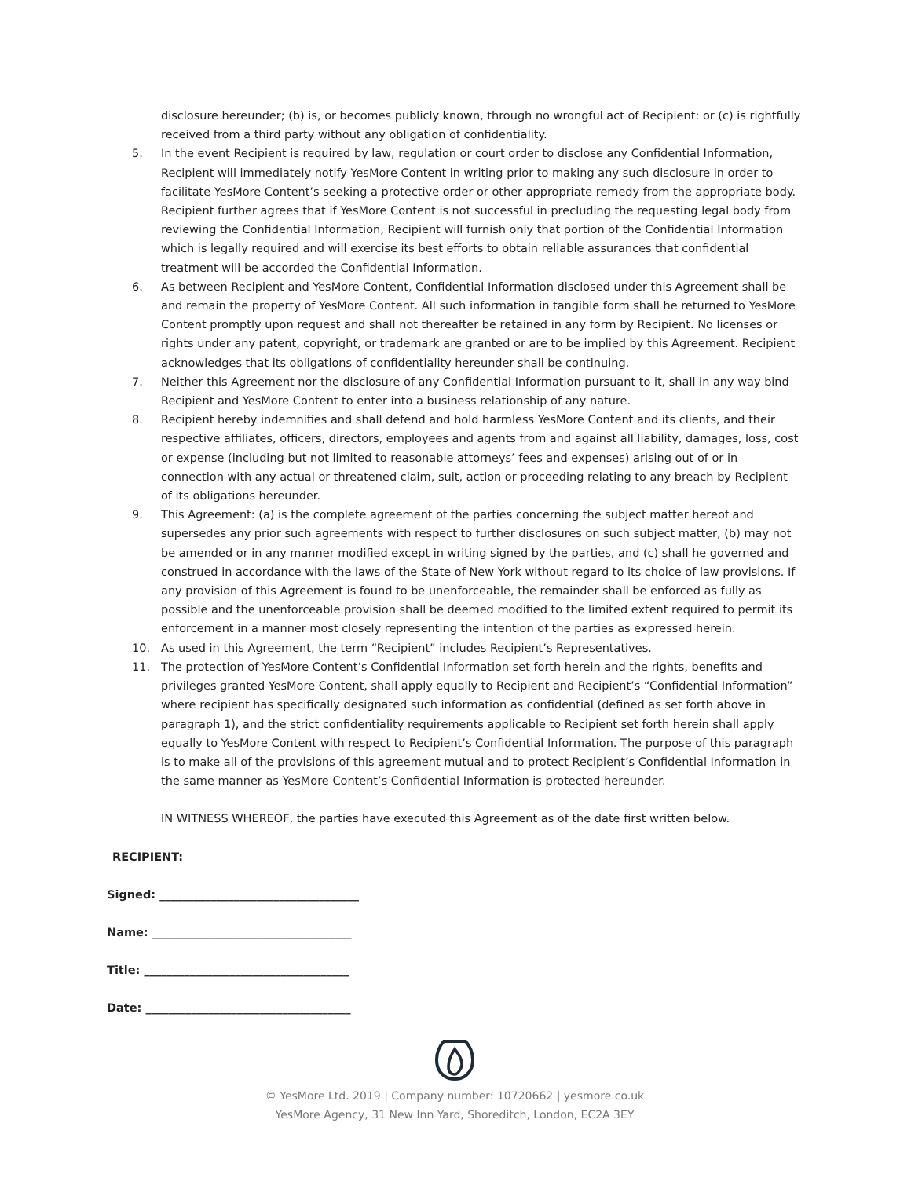disclosure hereunder; (b) is, or becomes publicly known, through no wrongful act of Recipient: or (c) is rightfully received from a third party without any obligation of confidentiality.
5. In the event Recipient is required by law, regulation or court order to disclose any Confidential Information, Recipient will immediately notify YesMore Content in writing prior to making any such disclosure in order to facilitate YesMore Content’s seeking a protective order or other appropriate remedy from the appropriate body. Recipient further agrees that if YesMore Content is not successful in precluding the requesting legal body from reviewing the Confidential Information, Recipient will furnish only that portion of the Confidential Information which is legally required and will exercise its best efforts to obtain reliable assurances that confidential treatment will be accorded the Confidential Information.
6. As between Recipient and YesMore Content, Confidential Information disclosed under this Agreement shall be and remain the property of YesMore Content. All such information in tangible form shall he returned to YesMore Content promptly upon request and shall not thereafter be retained in any form by Recipient. No licenses or rights under any patent, copyright, or trademark are granted or are to be implied by this Agreement. Recipient acknowledges that its obligations of confidentiality hereunder shall be continuing.
7. Neither this Agreement nor the disclosure of any Confidential Information pursuant to it, shall in any way bind Recipient and YesMore Content to enter into a business relationship of any nature.
8. Recipient hereby indemnifies and shall defend and hold harmless YesMore Content and its clients, and their respective affiliates, officers, directors, employees and agents from and against all liability, damages, loss, cost or expense (including but not limited to reasonable attorneys’ fees and expenses) arising out of or in connection with any actual or threatened claim, suit, action or proceeding relating to any breach by Recipient of its obligations hereunder.
9. This Agreement: (a) is the complete agreement of the parties concerning the subject matter hereof and supersedes any prior such agreements with respect to further disclosures on such subject matter, (b) may not be amended or in any manner modified except in writing signed by the parties, and (c) shall he governed and construed in accordance with the laws of the State of New York without regard to its choice of law provisions. If any provision of this Agreement is found to be unenforceable, the remainder shall be enforced as fully as possible and the unenforceable provision shall be deemed modified to the limited extent required to permit its enforcement in a manner most closely representing the intention of the parties as expressed herein.
10. As used in this Agreement, the term “Recipient” includes Recipient’s Representatives.
11. The protection of YesMore Content’s Confidential Information set forth herein and the rights, benefits and privileges granted YesMore Content, shall apply equally to Recipient and Recipient’s “Confidential Information” where recipient has specifically designated such information as confidential (defined as set forth above in paragraph 1), and the strict confidentiality requirements applicable to Recipient set forth herein shall apply equally to YesMore Content with respect to Recipient’s Confidential Information. The purpose of this paragraph is to make all of the provisions of this agreement mutual and to protect Recipient’s Confidential Information in the same manner as YesMore Content’s Confidential Information is protected hereunder.
IN WITNESS WHEREOF, the parties have executed this Agreement as of the date first written below.
RECIPIENT:
Signed: ___________________________________
Name: ___________________________________
Title: ____________________________________
Date: ____________________________________
© YesMore Ltd. 2019 | Company number: 10720662 | yesmore.co.uk
YesMore Agency, 31 New Inn Yard, Shoreditch, London, EC2A 3EY